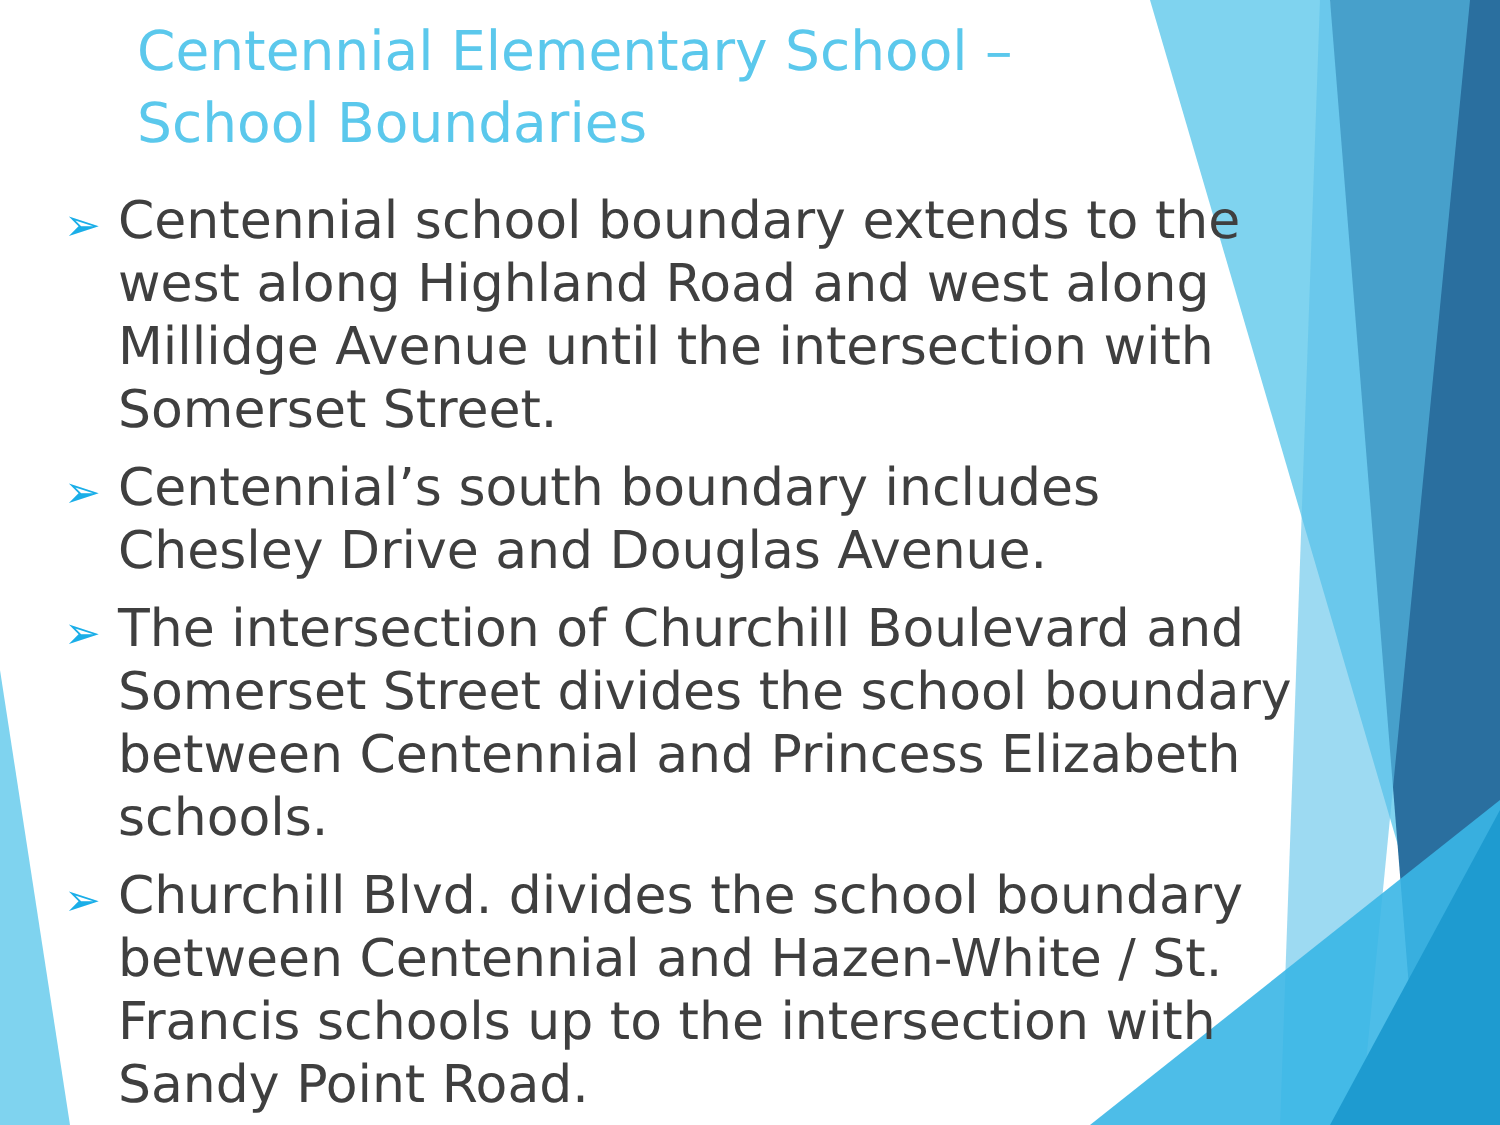Centennial Elementary School –
School Boundaries
➢ Centennial school boundary extends to the west along Highland Road and west along Millidge Avenue until the intersection with Somerset Street.
➢ Centennial’s south boundary includes Chesley Drive and Douglas Avenue.
➢ The intersection of Churchill Boulevard and Somerset Street divides the school boundary between Centennial and Princess Elizabeth schools.
➢ Churchill Blvd. divides the school boundary between Centennial and Hazen-White / St. Francis schools up to the intersection with Sandy Point Road.